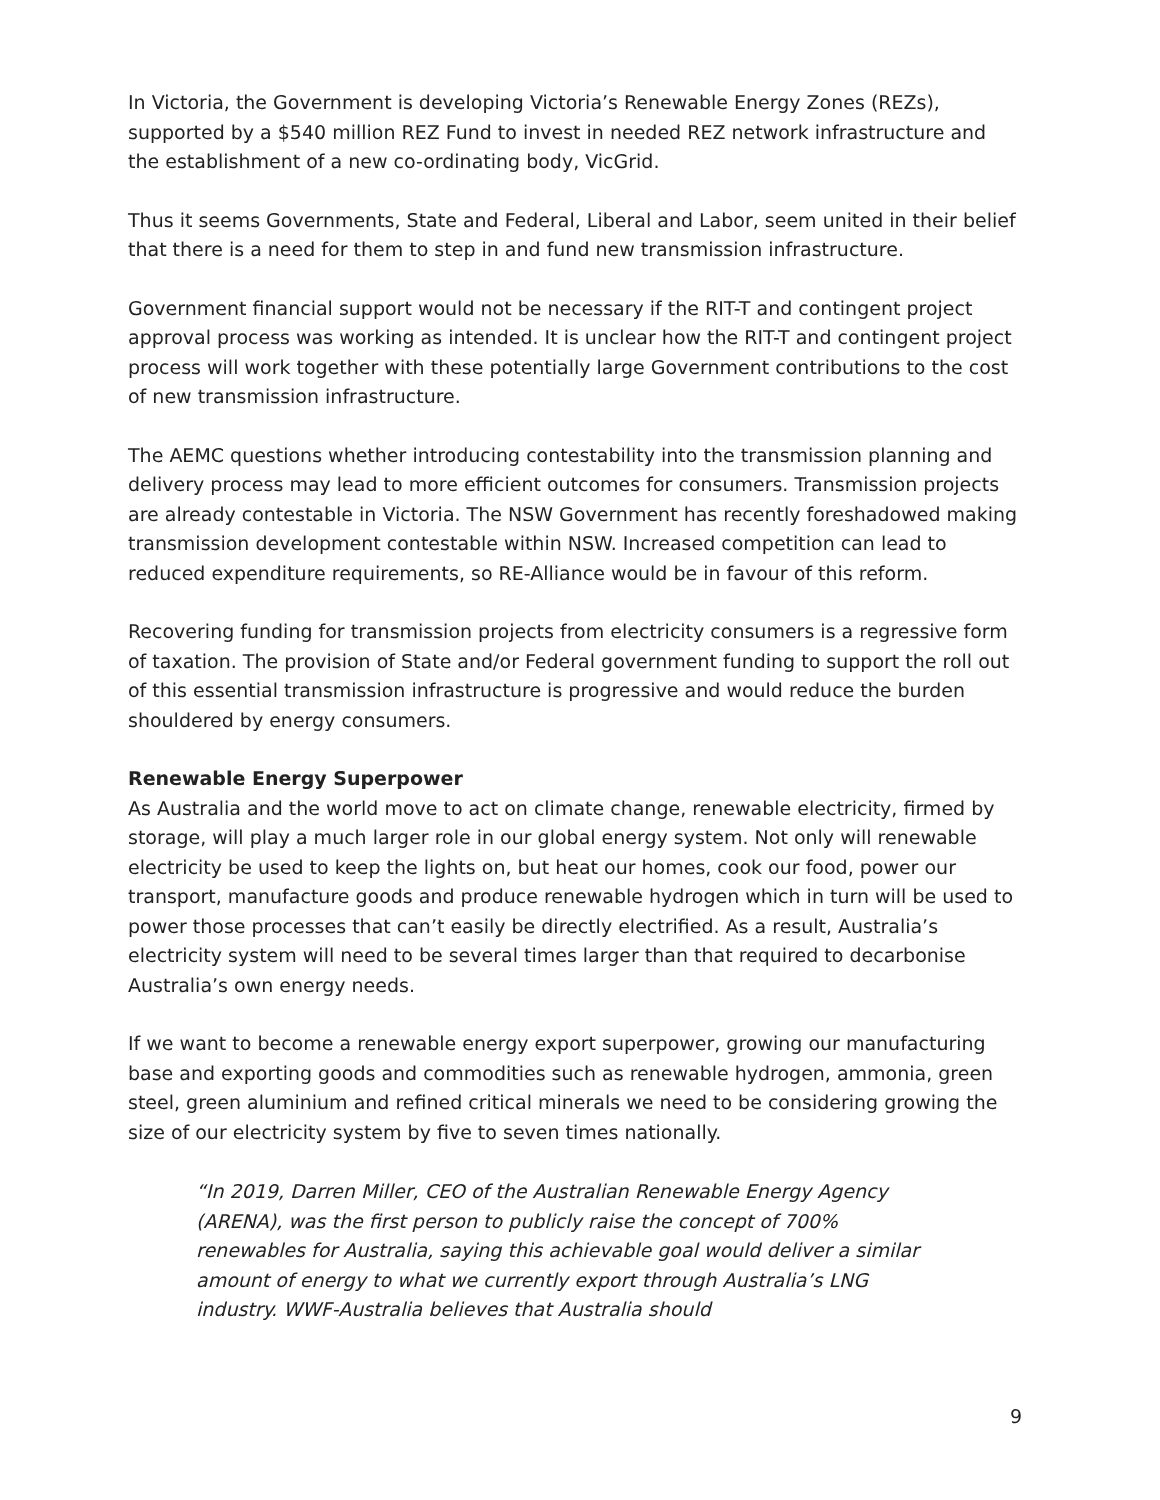In Victoria, the Government is developing Victoria’s Renewable Energy Zones (REZs), supported by a $540 million REZ Fund to invest in needed REZ network infrastructure and the establishment of a new co-ordinating body, VicGrid.
Thus it seems Governments, State and Federal, Liberal and Labor, seem united in their belief that there is a need for them to step in and fund new transmission infrastructure.
Government financial support would not be necessary if the RIT-T and contingent project approval process was working as intended. It is unclear how the RIT-T and contingent project process will work together with these potentially large Government contributions to the cost of new transmission infrastructure.
The AEMC questions whether introducing contestability into the transmission planning and delivery process may lead to more efficient outcomes for consumers. Transmission projects are already contestable in Victoria. The NSW Government has recently foreshadowed making transmission development contestable within NSW. Increased competition can lead to reduced expenditure requirements, so RE-Alliance would be in favour of this reform.
Recovering funding for transmission projects from electricity consumers is a regressive form of taxation. The provision of State and/or Federal government funding to support the roll out of this essential transmission infrastructure is progressive and would reduce the burden shouldered by energy consumers.
Renewable Energy Superpower
As Australia and the world move to act on climate change, renewable electricity, firmed by storage, will play a much larger role in our global energy system. Not only will renewable electricity be used to keep the lights on, but heat our homes, cook our food, power our transport, manufacture goods and produce renewable hydrogen which in turn will be used to power those processes that can’t easily be directly electrified. As a result, Australia’s electricity system will need to be several times larger than that required to decarbonise Australia’s own energy needs.
If we want to become a renewable energy export superpower, growing our manufacturing base and exporting goods and commodities such as renewable hydrogen, ammonia, green steel, green aluminium and refined critical minerals we need to be considering growing the size of our electricity system by five to seven times nationally.
“In 2019, Darren Miller, CEO of the Australian Renewable Energy Agency (ARENA), was the first person to publicly raise the concept of 700% renewables for Australia, saying this achievable goal would deliver a similar amount of energy to what we currently export through Australia’s LNG industry. WWF-Australia believes that Australia should
9